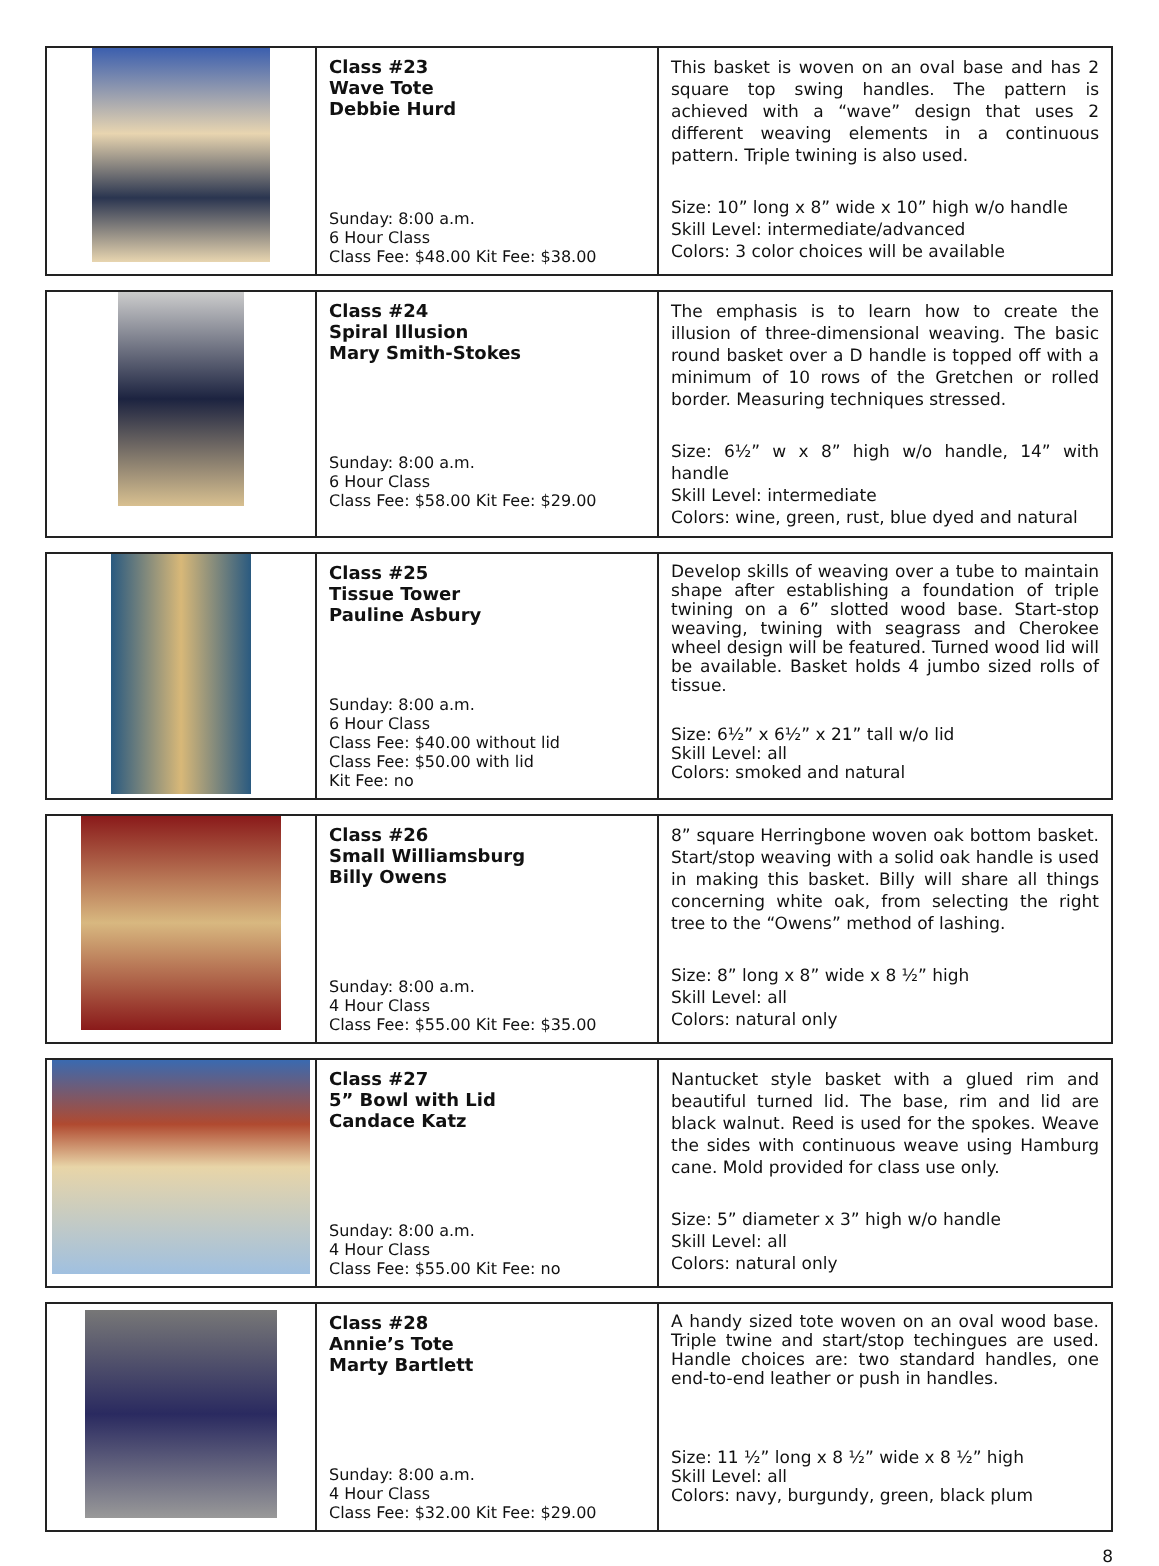| | Class #23 Wave Tote Debbie Hurd Sunday: 8:00 a.m. 6 Hour Class Class Fee: $48.00 Kit Fee: $38.00 | This basket is woven on an oval base and has 2 square top swing handles. The pattern is achieved with a “wave” design that uses 2 different weaving elements in a continuous pattern. Triple twining is also used. Size: 10” long x 8” wide x 10” high w/o handle Skill Level: intermediate/advanced Colors: 3 color choices will be available |
| | Class #24 Spiral Illusion Mary Smith-Stokes Sunday: 8:00 a.m. 6 Hour Class Class Fee: $58.00 Kit Fee: $29.00 | The emphasis is to learn how to create the illusion of three-dimensional weaving. The basic round basket over a D handle is topped off with a minimum of 10 rows of the Gretchen or rolled border. Measuring techniques stressed. Size: 6½” w x 8” high w/o handle, 14” with handle Skill Level: intermediate Colors: wine, green, rust, blue dyed and natural |
| | Class #25 Tissue Tower Pauline Asbury Sunday: 8:00 a.m. 6 Hour Class Class Fee: $40.00 without lid Class Fee: $50.00 with lid Kit Fee: no | Develop skills of weaving over a tube to maintain shape after establishing a foundation of triple twining on a 6” slotted wood base. Start-stop weaving, twining with seagrass and Cherokee wheel design will be featured. Turned wood lid will be available. Basket holds 4 jumbo sized rolls of tissue. Size: 6½” x 6½” x 21” tall w/o lid Skill Level: all Colors: smoked and natural |
| | Class #26 Small Williamsburg Billy Owens Sunday: 8:00 a.m. 4 Hour Class Class Fee: $55.00 Kit Fee: $35.00 | 8” square Herringbone woven oak bottom basket. Start/stop weaving with a solid oak handle is used in making this basket. Billy will share all things concerning white oak, from selecting the right tree to the “Owens” method of lashing. Size: 8” long x 8” wide x 8 ½” high Skill Level: all Colors: natural only |
| | Class #27 5” Bowl with Lid Candace Katz Sunday: 8:00 a.m. 4 Hour Class Class Fee: $55.00 Kit Fee: no | Nantucket style basket with a glued rim and beautiful turned lid. The base, rim and lid are black walnut. Reed is used for the spokes. Weave the sides with continuous weave using Hamburg cane. Mold provided for class use only. Size: 5” diameter x 3” high w/o handle Skill Level: all Colors: natural only |
| | Class #28 Annie’s Tote Marty Bartlett Sunday: 8:00 a.m. 4 Hour Class Class Fee: $32.00 Kit Fee: $29.00 | A handy sized tote woven on an oval wood base. Triple twine and start/stop techingues are used. Handle choices are: two standard handles, one end-to-end leather or push in handles. Size: 11 ½” long x 8 ½” wide x 8 ½” high Skill Level: all Colors: navy, burgundy, green, black plum |
8